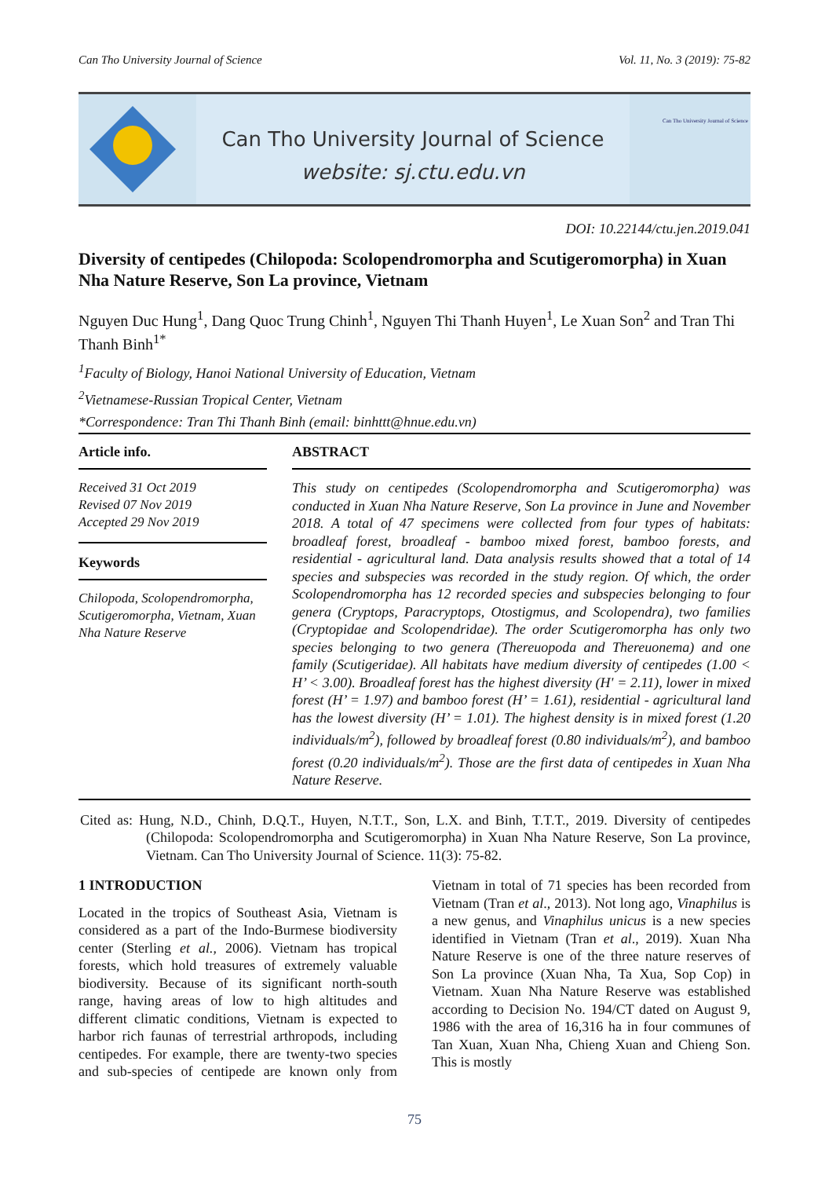Can Tho University Journal of Science Vol. 11, No. 3 (2019): 75-82
Can Tho University Journal of Science
website: sj.ctu.edu.vn
Can Tho University Journal of Science
DOI: 10.22144/ctu.jen.2019.041
Diversity of centipedes (Chilopoda: Scolopendromorpha and Scutigeromorpha) in Xuan Nha Nature Reserve, Son La province, Vietnam
Nguyen Duc Hung<sup>1</sup>, Dang Quoc Trung Chinh<sup>1</sup>, Nguyen Thi Thanh Huyen<sup>1</sup>, Le Xuan Son<sup>2</sup> and Tran Thi Thanh Binh<sup>1*</sup>
<sup>1</sup> Faculty of Biology, Hanoi National University of Education, Vietnam
<sup>2</sup> Vietnamese-Russian Tropical Center, Vietnam
*Correspondence: Tran Thi Thanh Binh (email: binhttt@hnue.edu.vn)
Article info.
Received 31 Oct 2019
Revised 07 Nov 2019
Accepted 29 Nov 2019
Keywords
Chilopoda, Scolopendromorpha, Scutigeromorpha, Vietnam, Xuan Nha Nature Reserve
ABSTRACT
This study on centipedes (Scolopendromorpha and Scutigeromorpha) was conducted in Xuan Nha Nature Reserve, Son La province in June and November 2018. A total of 47 specimens were collected from four types of habitats: broadleaf forest, broadleaf - bamboo mixed forest, bamboo forests, and residential - agricultural land. Data analysis results showed that a total of 14 species and subspecies was recorded in the study region. Of which, the order Scolopendromorpha has 12 recorded species and subspecies belonging to four genera (Cryptops, Paracryptops, Otostigmus, and Scolopendra), two families (Cryptopidae and Scolopendridae). The order Scutigeromorpha has only two species belonging to two genera (Thereuopoda and Thereuonema) and one family (Scutigeridae). All habitats have medium diversity of centipedes (1.00 < H’ < 3.00). Broadleaf forest has the highest diversity (H' = 2.11), lower in mixed forest (H’ = 1.97) and bamboo forest (H’ = 1.61), residential - agricultural land has the lowest diversity (H’ = 1.01). The highest density is in mixed forest (1.20 individuals/m<sup>2</sup>), followed by broadleaf forest (0.80 individuals/m<sup>2</sup>), and bamboo forest (0.20 individuals/m<sup>2</sup>). Those are the first data of centipedes in Xuan Nha Nature Reserve.
Cited as: Hung, N.D., Chinh, D.Q.T., Huyen, N.T.T., Son, L.X. and Binh, T.T.T., 2019. Diversity of centipedes (Chilopoda: Scolopendromorpha and Scutigeromorpha) in Xuan Nha Nature Reserve, Son La province, Vietnam. Can Tho University Journal of Science. 11(3): 75-82.
1 INTRODUCTION
Located in the tropics of Southeast Asia, Vietnam is considered as a part of the Indo-Burmese biodiversity center (Sterling et al., 2006). Vietnam has tropical forests, which hold treasures of extremely valuable biodiversity. Because of its significant north-south range, having areas of low to high altitudes and different climatic conditions, Vietnam is expected to harbor rich faunas of terrestrial arthropods, including centipedes. For example, there are twenty-two species and sub-species of centipede are known only from Vietnam in total of 71 species has been recorded from Vietnam (Tran et al., 2013). Not long ago, Vinaphilus is a new genus, and Vinaphilus unicus is a new species identified in Vietnam (Tran et al., 2019). Xuan Nha Nature Reserve is one of the three nature reserves of Son La province (Xuan Nha, Ta Xua, Sop Cop) in Vietnam. Xuan Nha Nature Reserve was established according to Decision No. 194/CT dated on August 9, 1986 with the area of 16,316 ha in four communes of Tan Xuan, Xuan Nha, Chieng Xuan and Chieng Son. This is mostly
75